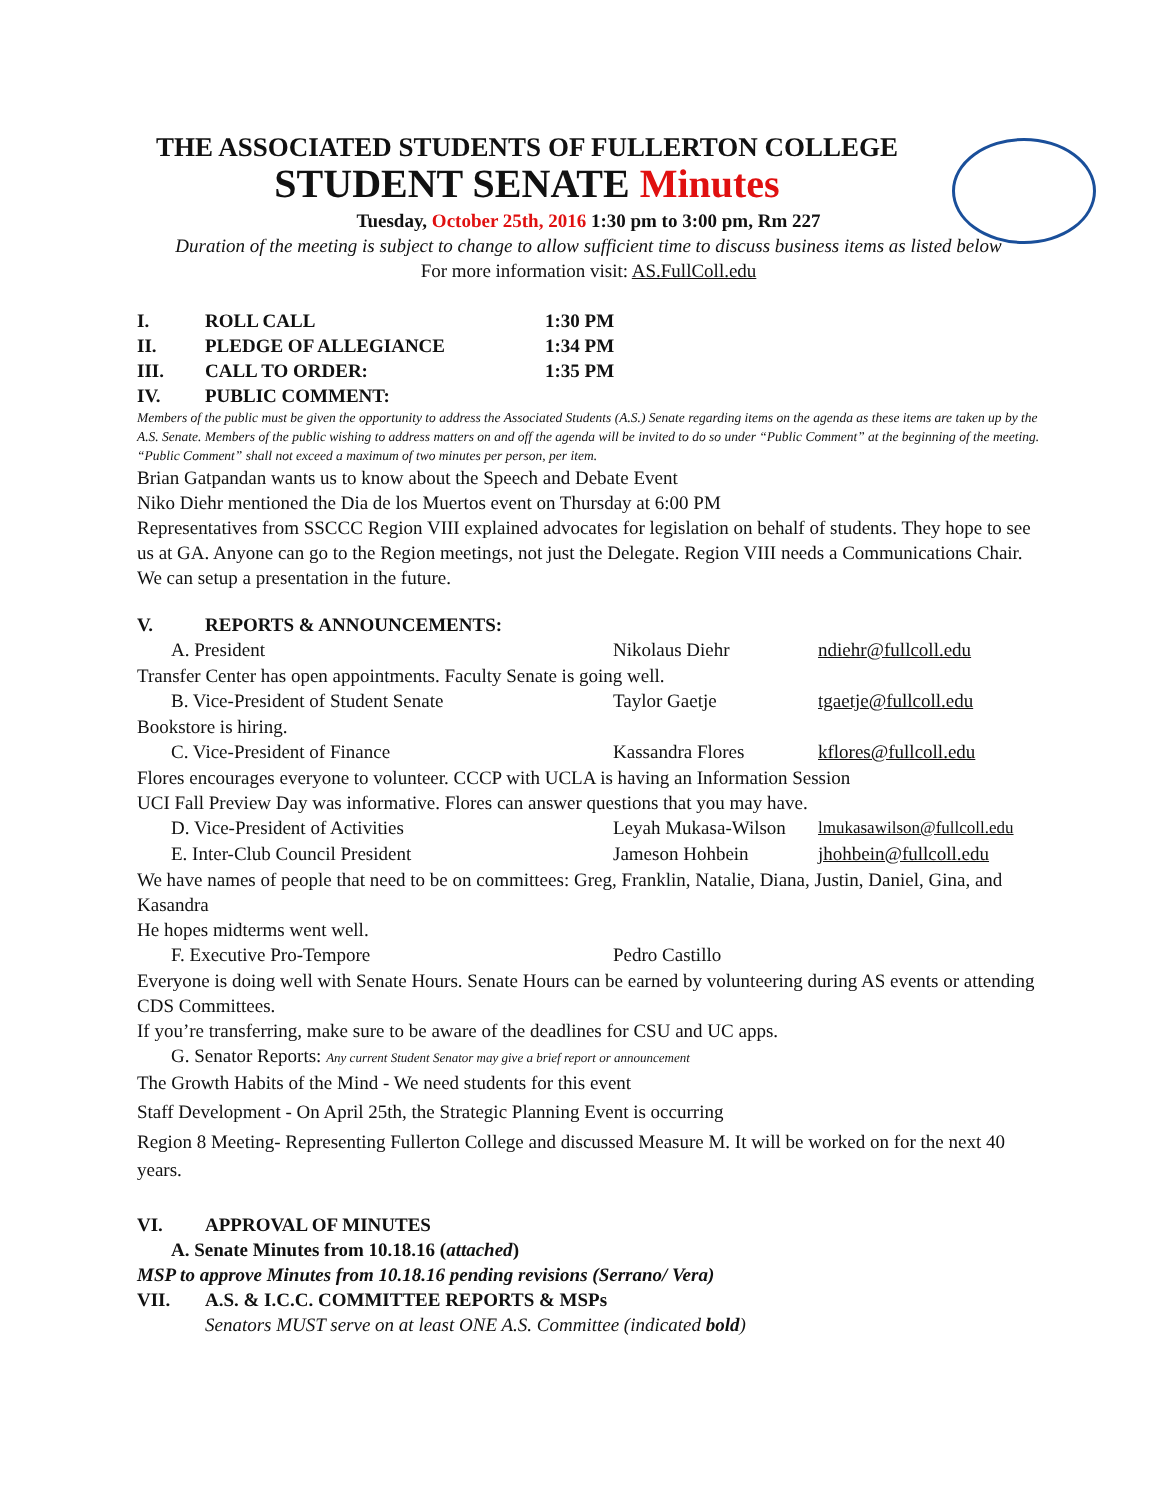THE ASSOCIATED STUDENTS OF FULLERTON COLLEGE
STUDENT SENATE Minutes
Tuesday, October 25th, 2016 1:30 pm to 3:00 pm, Rm 227
Duration of the meeting is subject to change to allow sufficient time to discuss business items as listed below
For more information visit: AS.FullColl.edu
I. ROLL CALL 1:30 PM
II. PLEDGE OF ALLEGIANCE 1:34 PM
III. CALL TO ORDER: 1:35 PM
IV. PUBLIC COMMENT:
Members of the public must be given the opportunity to address the Associated Students (A.S.) Senate regarding items on the agenda as these items are taken up by the A.S. Senate. Members of the public wishing to address matters on and off the agenda will be invited to do so under “Public Comment” at the beginning of the meeting. “Public Comment” shall not exceed a maximum of two minutes per person, per item.
Brian Gatpandan wants us to know about the Speech and Debate Event
Niko Diehr mentioned the Dia de los Muertos event on Thursday at 6:00 PM
Representatives from SSCCC Region VIII explained advocates for legislation on behalf of students. They hope to see us at GA. Anyone can go to the Region meetings, not just the Delegate. Region VIII needs a Communications Chair. We can setup a presentation in the future.
V. REPORTS & ANNOUNCEMENTS:
A. President Nikolaus Diehr ndiehr@fullcoll.edu
Transfer Center has open appointments. Faculty Senate is going well.
B. Vice-President of Student Senate Taylor Gaetje tgaetje@fullcoll.edu
Bookstore is hiring.
C. Vice-President of Finance Kassandra Flores kflores@fullcoll.edu
Flores encourages everyone to volunteer. CCCP with UCLA is having an Information Session
UCI Fall Preview Day was informative. Flores can answer questions that you may have.
D. Vice-President of Activities Leyah Mukasa-Wilson lmukasawilson@fullcoll.edu
E. Inter-Club Council President Jameson Hohbein jhohbein@fullcoll.edu
We have names of people that need to be on committees: Greg, Franklin, Natalie, Diana, Justin, Daniel, Gina, and Kasandra
He hopes midterms went well.
F. Executive Pro-Tempore Pedro Castillo
Everyone is doing well with Senate Hours. Senate Hours can be earned by volunteering during AS events or attending CDS Committees.
If you’re transferring, make sure to be aware of the deadlines for CSU and UC apps.
G. Senator Reports: Any current Student Senator may give a brief report or announcement
The Growth Habits of the Mind - We need students for this event
Staff Development - On April 25th, the Strategic Planning Event is occurring
Region 8 Meeting- Representing Fullerton College and discussed Measure M. It will be worked on for the next 40 years.
VI. APPROVAL OF MINUTES
A. Senate Minutes from 10.18.16 (attached)
MSP to approve Minutes from 10.18.16 pending revisions (Serrano/ Vera)
VII. A.S. & I.C.C. COMMITTEE REPORTS & MSPs
Senators MUST serve on at least ONE A.S. Committee (indicated bold)